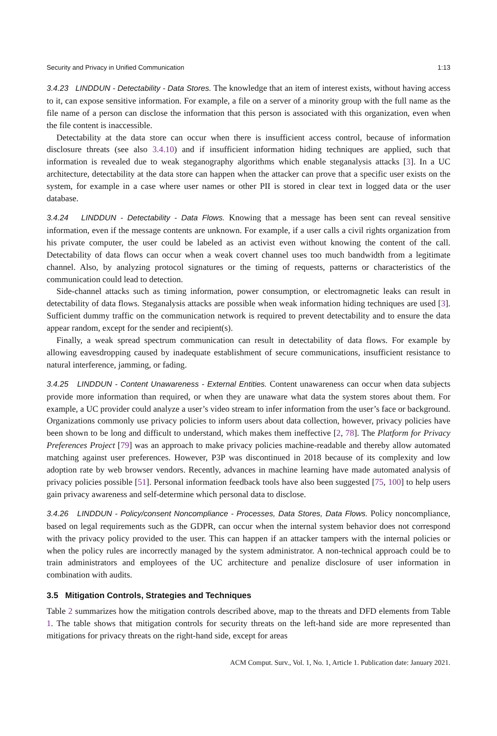Security and Privacy in Unified Communication 1:13
3.4.23 LINDDUN - Detectability - Data Stores. The knowledge that an item of interest exists, without having access to it, can expose sensitive information. For example, a file on a server of a minority group with the full name as the file name of a person can disclose the information that this person is associated with this organization, even when the file content is inaccessible.
Detectability at the data store can occur when there is insufficient access control, because of information disclosure threats (see also 3.4.10) and if insufficient information hiding techniques are applied, such that information is revealed due to weak steganography algorithms which enable steganalysis attacks [3]. In a UC architecture, detectability at the data store can happen when the attacker can prove that a specific user exists on the system, for example in a case where user names or other PII is stored in clear text in logged data or the user database.
3.4.24 LINDDUN - Detectability - Data Flows. Knowing that a message has been sent can reveal sensitive information, even if the message contents are unknown. For example, if a user calls a civil rights organization from his private computer, the user could be labeled as an activist even without knowing the content of the call. Detectability of data flows can occur when a weak covert channel uses too much bandwidth from a legitimate channel. Also, by analyzing protocol signatures or the timing of requests, patterns or characteristics of the communication could lead to detection.
Side-channel attacks such as timing information, power consumption, or electromagnetic leaks can result in detectability of data flows. Steganalysis attacks are possible when weak information hiding techniques are used [3]. Sufficient dummy traffic on the communication network is required to prevent detectability and to ensure the data appear random, except for the sender and recipient(s).
Finally, a weak spread spectrum communication can result in detectability of data flows. For example by allowing eavesdropping caused by inadequate establishment of secure communications, insufficient resistance to natural interference, jamming, or fading.
3.4.25 LINDDUN - Content Unawareness - External Entities. Content unawareness can occur when data subjects provide more information than required, or when they are unaware what data the system stores about them. For example, a UC provider could analyze a user’s video stream to infer information from the user’s face or background. Organizations commonly use privacy policies to inform users about data collection, however, privacy policies have been shown to be long and difficult to understand, which makes them ineffective [2, 78]. The Platform for Privacy Preferences Project [79] was an approach to make privacy policies machine-readable and thereby allow automated matching against user preferences. However, P3P was discontinued in 2018 because of its complexity and low adoption rate by web browser vendors. Recently, advances in machine learning have made automated analysis of privacy policies possible [51]. Personal information feedback tools have also been suggested [75, 100] to help users gain privacy awareness and self-determine which personal data to disclose.
3.4.26 LINDDUN - Policy/consent Noncompliance - Processes, Data Stores, Data Flows. Policy noncompliance, based on legal requirements such as the GDPR, can occur when the internal system behavior does not correspond with the privacy policy provided to the user. This can happen if an attacker tampers with the internal policies or when the policy rules are incorrectly managed by the system administrator. A non-technical approach could be to train administrators and employees of the UC architecture and penalize disclosure of user information in combination with audits.
3.5 Mitigation Controls, Strategies and Techniques
Table 2 summarizes how the mitigation controls described above, map to the threats and DFD elements from Table 1. The table shows that mitigation controls for security threats on the left-hand side are more represented than mitigations for privacy threats on the right-hand side, except for areas
ACM Comput. Surv., Vol. 1, No. 1, Article 1. Publication date: January 2021.